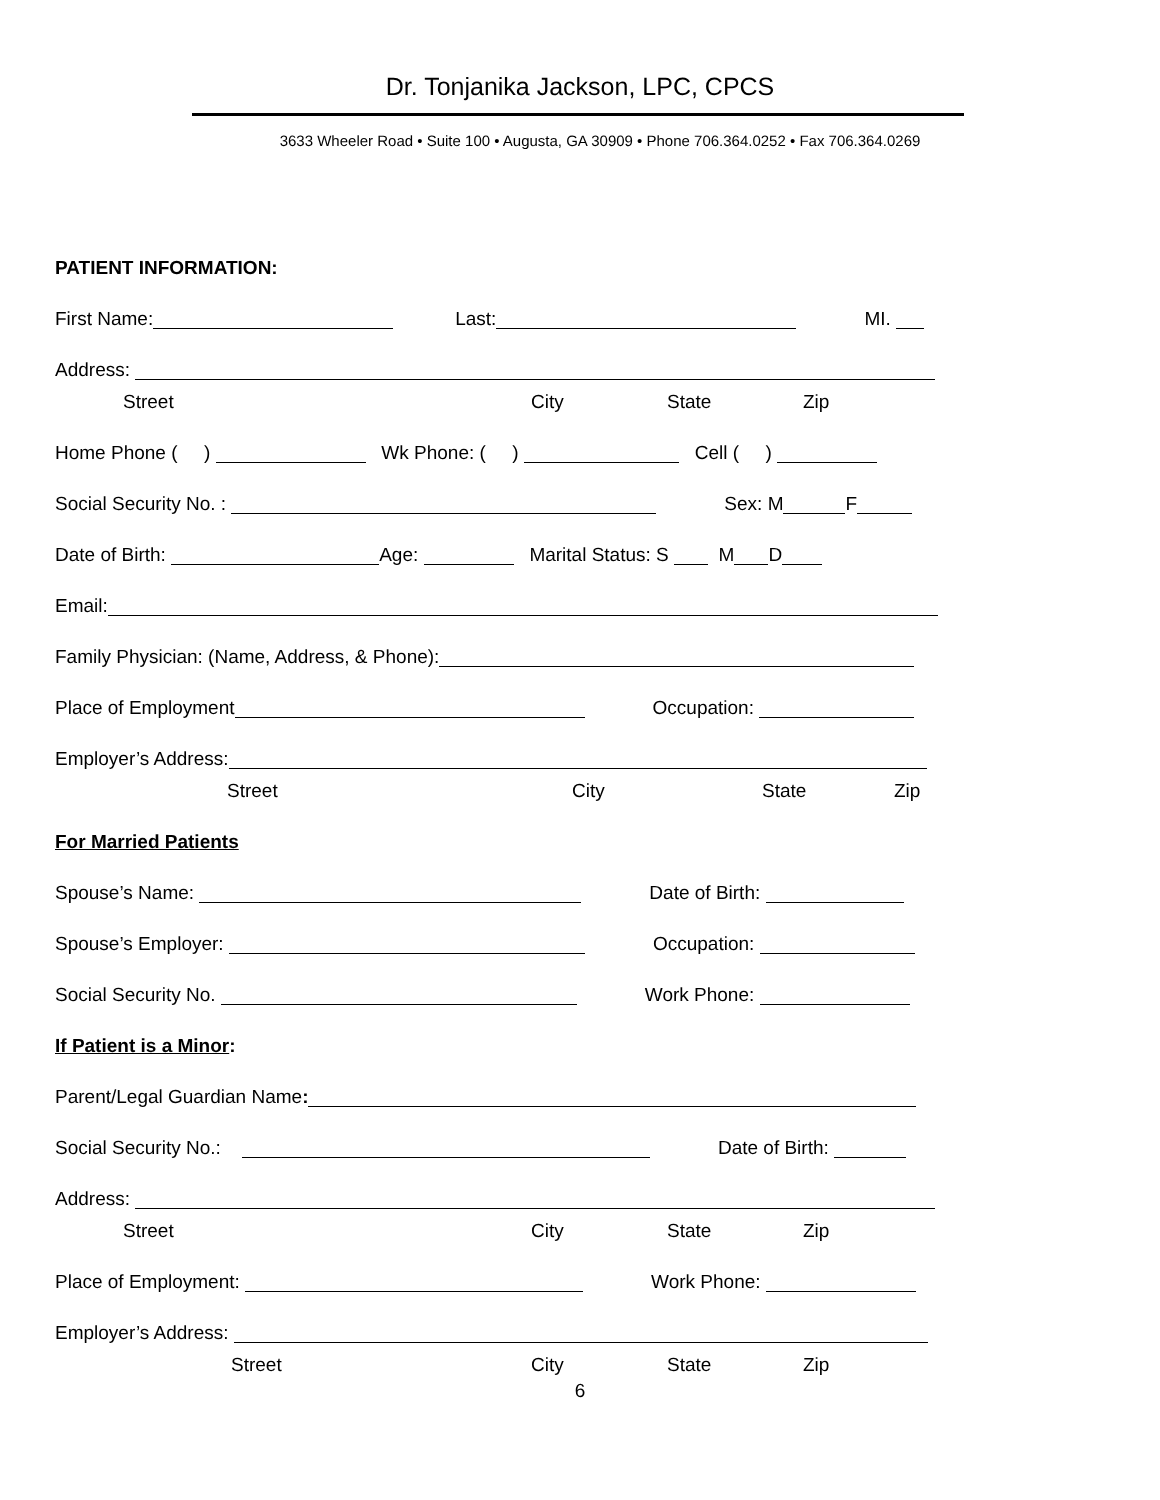Dr. Tonjanika Jackson, LPC, CPCS
3633 Wheeler Road • Suite 100 • Augusta, GA 30909 • Phone 706.364.0252 • Fax 706.364.0269
PATIENT INFORMATION:
First Name: Last: MI.
Address:
Street City State Zip
Home Phone ( ) Wk Phone: ( ) Cell ( )
Social Security No. : Sex: M F
Date of Birth: Age: Marital Status: S M D
Email:
Family Physician: (Name, Address, & Phone):
Place of Employment Occupation:
Employer’s Address:
Street City State Zip
For Married Patients
Spouse’s Name: Date of Birth:
Spouse’s Employer: Occupation:
Social Security No. Work Phone:
If Patient is a Minor:
Parent/Legal Guardian Name:
Social Security No.: Date of Birth:
Address:
Street City State Zip
Place of Employment: Work Phone:
Employer’s Address:
Street City State Zip
6